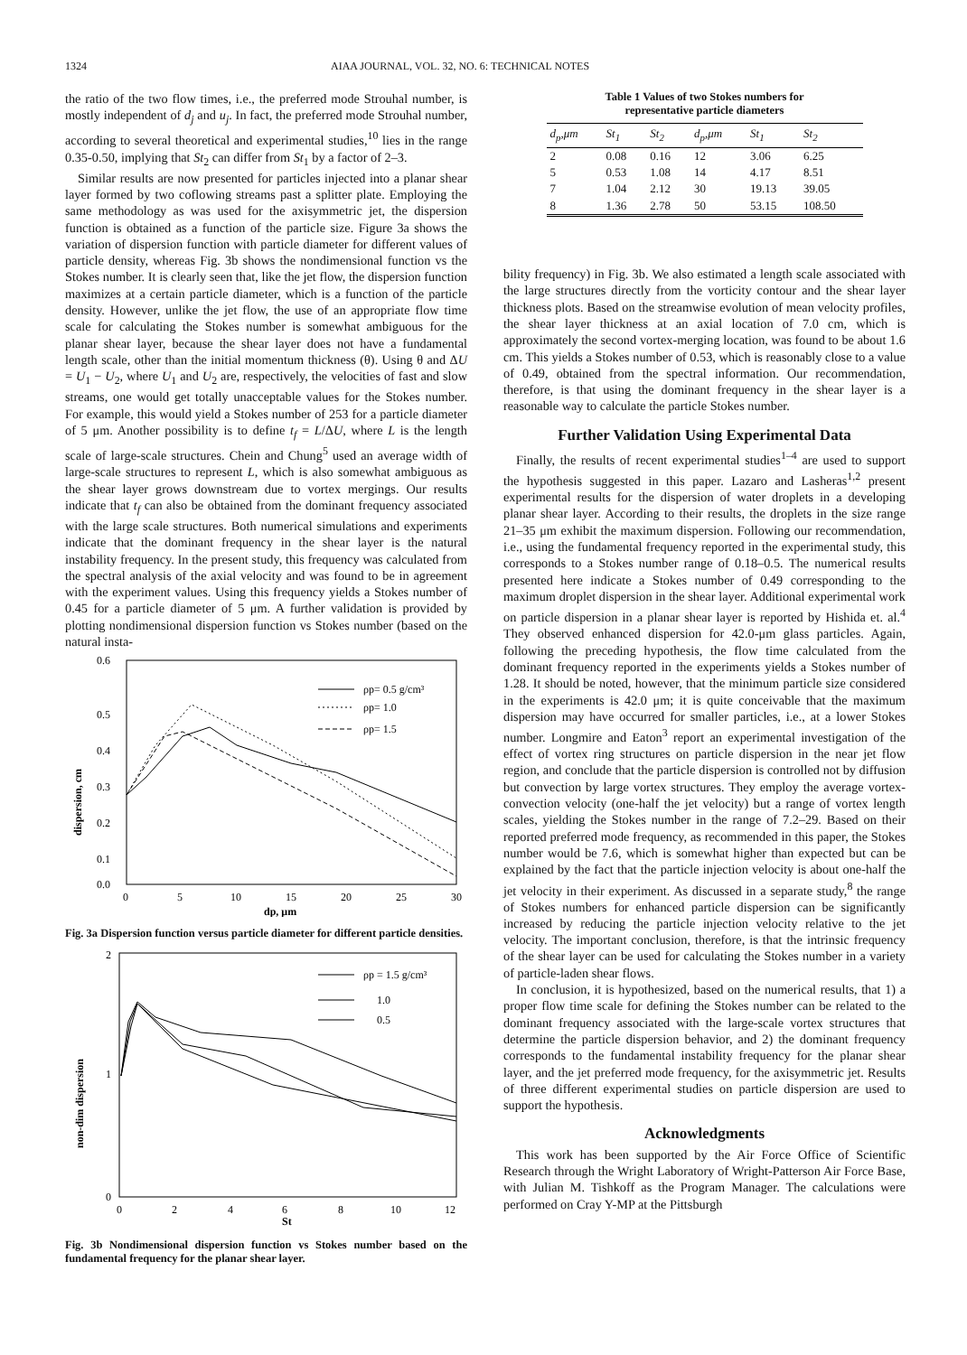1324 AIAA JOURNAL, VOL. 32, NO. 6: TECHNICAL NOTES
the ratio of the two flow times, i.e., the preferred mode Strouhal number, is mostly independent of d<sub>j</sub> and u<sub>j</sub>. In fact, the preferred mode Strouhal number, according to several theoretical and experimental studies,<sup>10</sup> lies in the range 0.35-0.50, implying that St<sub>2</sub> can differ from St<sub>1</sub> by a factor of 2–3.
Similar results are now presented for particles injected into a planar shear layer formed by two coflowing streams past a splitter plate. Employing the same methodology as was used for the axisymmetric jet, the dispersion function is obtained as a function of the particle size. Figure 3a shows the variation of dispersion function with particle diameter for different values of particle density, whereas Fig. 3b shows the nondimensional function vs the Stokes number. It is clearly seen that, like the jet flow, the dispersion function maximizes at a certain particle diameter, which is a function of the particle density. However, unlike the jet flow, the use of an appropriate flow time scale for calculating the Stokes number is somewhat ambiguous for the planar shear layer, because the shear layer does not have a fundamental length scale, other than the initial momentum thickness (θ). Using θ and ΔU = U<sub>1</sub> − U<sub>2</sub>, where U<sub>1</sub> and U<sub>2</sub> are, respectively, the velocities of fast and slow streams, one would get totally unacceptable values for the Stokes number. For example, this would yield a Stokes number of 253 for a particle diameter of 5 μm. Another possibility is to define t<sub>f</sub> = L/ΔU, where L is the length scale of large-scale structures. Chein and Chung<sup>5</sup> used an average width of large-scale structures to represent L, which is also somewhat ambiguous as the shear layer grows downstream due to vortex mergings. Our results indicate that t<sub>f</sub> can also be obtained from the dominant frequency associated with the large scale structures. Both numerical simulations and experiments indicate that the dominant frequency in the shear layer is the natural instability frequency. In the present study, this frequency was calculated from the spectral analysis of the axial velocity and was found to be in agreement with the experiment values. Using this frequency yields a Stokes number of 0.45 for a particle diameter of 5 μm. A further validation is provided by plotting nondimensional dispersion function vs Stokes number (based on the natural insta-
0.6
0.5
0.4
0.3
0.2
0.1
0.0
0
5
10
15
20
25
30
dp, μm
dispersion, cm
ρp= 0.5 g/cm³
ρp= 1.0
ρp= 1.5
Fig. 3a Dispersion function versus particle diameter for different particle densities.
2
1
0
0
2
4
6
8
10
12
St
non-dim dispersion
ρp = 1.5 g/cm³
1.0
0.5
Fig. 3b Nondimensional dispersion function vs Stokes number based on the fundamental frequency for the planar shear layer.
Table 1 Values of two Stokes numbers for
representative particle diameters
| d<sub>p</sub>,μm | St<sub>1</sub> | St<sub>2</sub> | d<sub>p</sub>,μm | St<sub>1</sub> | St<sub>2</sub> |
| --- | --- | --- | --- | --- | --- |
| 2 | 0.08 | 0.16 | 12 | 3.06 | 6.25 |
| 5 | 0.53 | 1.08 | 14 | 4.17 | 8.51 |
| 7 | 1.04 | 2.12 | 30 | 19.13 | 39.05 |
| 8 | 1.36 | 2.78 | 50 | 53.15 | 108.50 |
bility frequency) in Fig. 3b. We also estimated a length scale associated with the large structures directly from the vorticity contour and the shear layer thickness plots. Based on the streamwise evolution of mean velocity profiles, the shear layer thickness at an axial location of 7.0 cm, which is approximately the second vortex-merging location, was found to be about 1.6 cm. This yields a Stokes number of 0.53, which is reasonably close to a value of 0.49, obtained from the spectral information. Our recommendation, therefore, is that using the dominant frequency in the shear layer is a reasonable way to calculate the particle Stokes number.
Further Validation Using Experimental Data
Finally, the results of recent experimental studies<sup>1–4</sup> are used to support the hypothesis suggested in this paper. Lazaro and Lasheras<sup>1,2</sup> present experimental results for the dispersion of water droplets in a developing planar shear layer. According to their results, the droplets in the size range 21–35 μm exhibit the maximum dispersion. Following our recommendation, i.e., using the fundamental frequency reported in the experimental study, this corresponds to a Stokes number range of 0.18–0.5. The numerical results presented here indicate a Stokes number of 0.49 corresponding to the maximum droplet dispersion in the shear layer. Additional experimental work on particle dispersion in a planar shear layer is reported by Hishida et. al.<sup>4</sup> They observed enhanced dispersion for 42.0-μm glass particles. Again, following the preceding hypothesis, the flow time calculated from the dominant frequency reported in the experiments yields a Stokes number of 1.28. It should be noted, however, that the minimum particle size considered in the experiments is 42.0 μm; it is quite conceivable that the maximum dispersion may have occurred for smaller particles, i.e., at a lower Stokes number. Longmire and Eaton<sup>3</sup> report an experimental investigation of the effect of vortex ring structures on particle dispersion in the near jet flow region, and conclude that the particle dispersion is controlled not by diffusion but convection by large vortex structures. They employ the average vortex-convection velocity (one-half the jet velocity) but a range of vortex length scales, yielding the Stokes number in the range of 7.2–29. Based on their reported preferred mode frequency, as recommended in this paper, the Stokes number would be 7.6, which is somewhat higher than expected but can be explained by the fact that the particle injection velocity is about one-half the jet velocity in their experiment. As discussed in a separate study,<sup>8</sup> the range of Stokes numbers for enhanced particle dispersion can be significantly increased by reducing the particle injection velocity relative to the jet velocity. The important conclusion, therefore, is that the intrinsic frequency of the shear layer can be used for calculating the Stokes number in a variety of particle-laden shear flows.
In conclusion, it is hypothesized, based on the numerical results, that 1) a proper flow time scale for defining the Stokes number can be related to the dominant frequency associated with the large-scale vortex structures that determine the particle dispersion behavior, and 2) the dominant frequency corresponds to the fundamental instability frequency for the planar shear layer, and the jet preferred mode frequency, for the axisymmetric jet. Results of three different experimental studies on particle dispersion are used to support the hypothesis.
Acknowledgments
This work has been supported by the Air Force Office of Scientific Research through the Wright Laboratory of Wright-Patterson Air Force Base, with Julian M. Tishkoff as the Program Manager. The calculations were performed on Cray Y-MP at the Pittsburgh